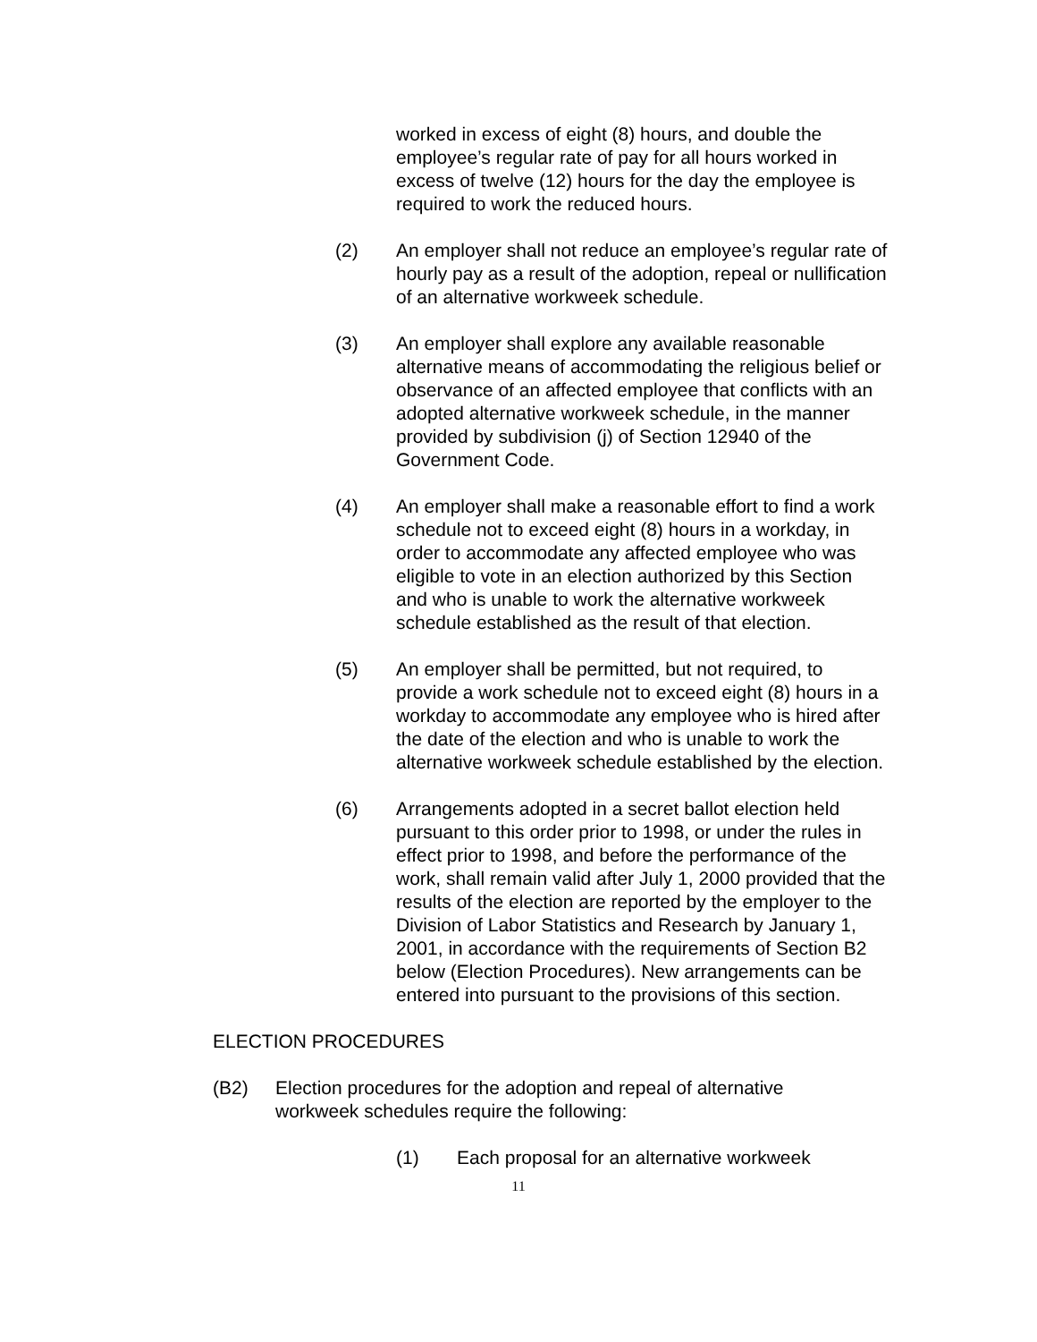worked in excess of eight (8) hours, and double the employee’s regular rate of pay for all hours worked in excess of twelve (12) hours for the day the employee is required to work the reduced hours.
(2) An employer shall not reduce an employee’s regular rate of hourly pay as a result of the adoption, repeal or nullification of an alternative workweek schedule.
(3) An employer shall explore any available reasonable alternative means of accommodating the religious belief or observance of an affected employee that conflicts with an adopted alternative workweek schedule, in the manner provided by subdivision (j) of Section 12940 of the Government Code.
(4) An employer shall make a reasonable effort to find a work schedule not to exceed eight (8) hours in a workday, in order to accommodate any affected employee who was eligible to vote in an election authorized by this Section and who is unable to work the alternative workweek schedule established as the result of that election.
(5) An employer shall be permitted, but not required, to provide a work schedule not to exceed eight (8) hours in a workday to accommodate any employee who is hired after the date of the election and who is unable to work the alternative workweek schedule established by the election.
(6) Arrangements adopted in a secret ballot election held pursuant to this order prior to 1998, or under the rules in effect prior to 1998, and before the performance of the work, shall remain valid after July 1, 2000 provided that the results of the election are reported by the employer to the Division of Labor Statistics and Research by January 1, 2001, in accordance with the requirements of Section B2 below (Election Procedures). New arrangements can be entered into pursuant to the provisions of this section.
ELECTION PROCEDURES
(B2) Election procedures for the adoption and repeal of alternative workweek schedules require the following:
(1) Each proposal for an alternative workweek
11